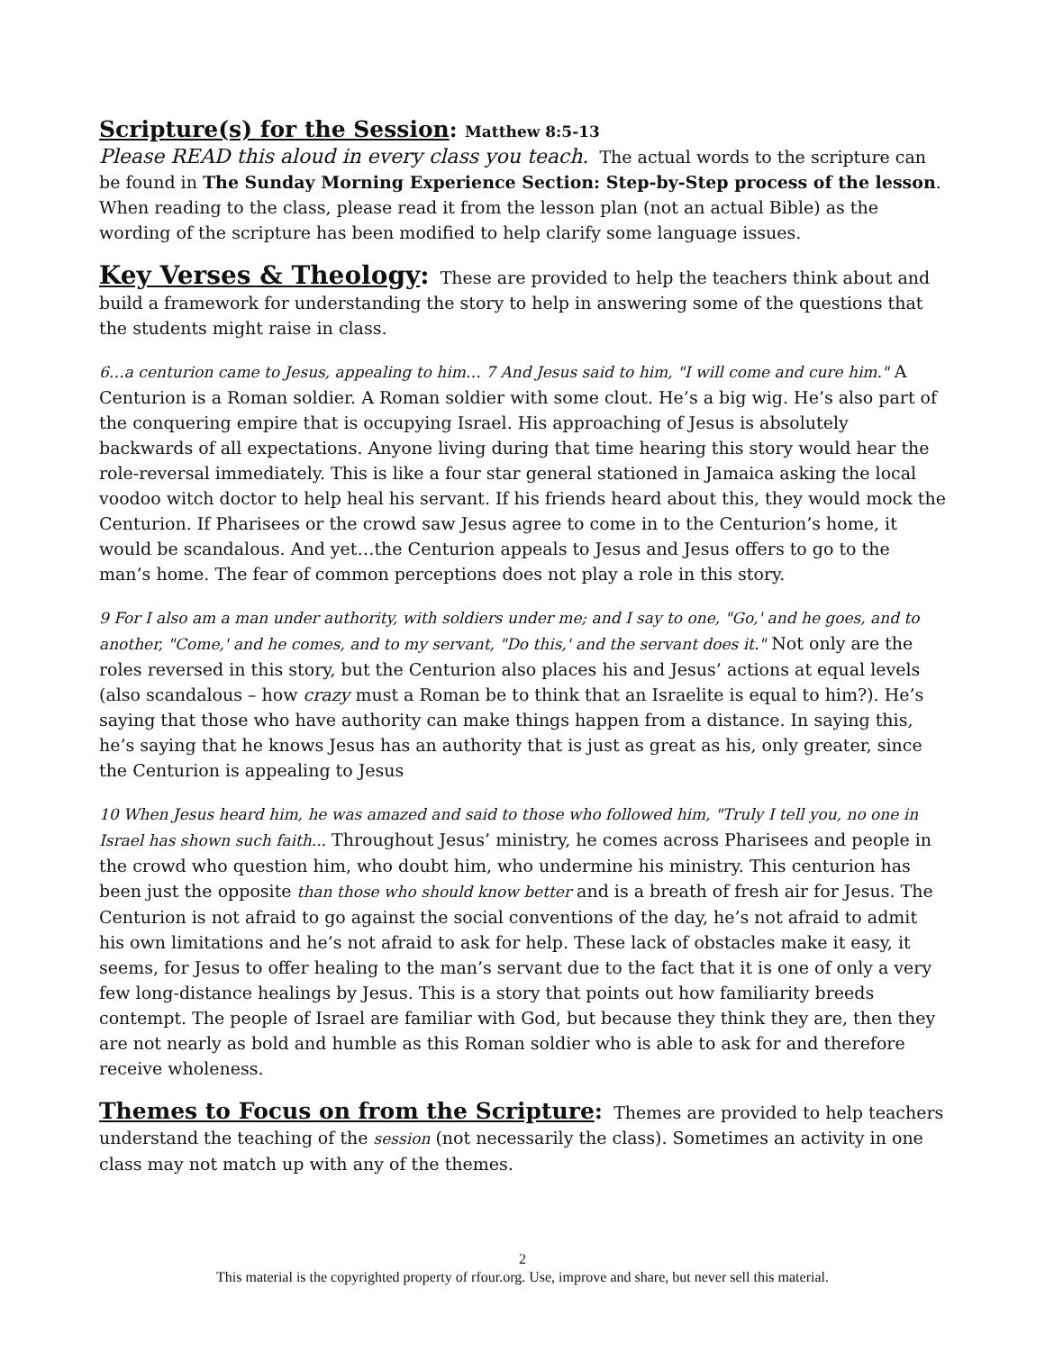Scripture(s) for the Session: Matthew 8:5-13
Please READ this aloud in every class you teach. The actual words to the scripture can be found in The Sunday Morning Experience Section: Step-by-Step process of the lesson. When reading to the class, please read it from the lesson plan (not an actual Bible) as the wording of the scripture has been modified to help clarify some language issues.
Key Verses & Theology: These are provided to help the teachers think about and build a framework for understanding the story to help in answering some of the questions that the students might raise in class.
6…a centurion came to Jesus, appealing to him… 7 And Jesus said to him, "I will come and cure him." A Centurion is a Roman soldier. A Roman soldier with some clout. He’s a big wig. He’s also part of the conquering empire that is occupying Israel. His approaching of Jesus is absolutely backwards of all expectations. Anyone living during that time hearing this story would hear the role-reversal immediately. This is like a four star general stationed in Jamaica asking the local voodoo witch doctor to help heal his servant. If his friends heard about this, they would mock the Centurion. If Pharisees or the crowd saw Jesus agree to come in to the Centurion’s home, it would be scandalous. And yet…the Centurion appeals to Jesus and Jesus offers to go to the man’s home. The fear of common perceptions does not play a role in this story.
9 For I also am a man under authority, with soldiers under me; and I say to one, "Go,' and he goes, and to another, "Come,' and he comes, and to my servant, "Do this,' and the servant does it." Not only are the roles reversed in this story, but the Centurion also places his and Jesus’ actions at equal levels (also scandalous – how crazy must a Roman be to think that an Israelite is equal to him?). He’s saying that those who have authority can make things happen from a distance. In saying this, he’s saying that he knows Jesus has an authority that is just as great as his, only greater, since the Centurion is appealing to Jesus
10 When Jesus heard him, he was amazed and said to those who followed him, "Truly I tell you, no one in Israel has shown such faith... Throughout Jesus’ ministry, he comes across Pharisees and people in the crowd who question him, who doubt him, who undermine his ministry. This centurion has been just the opposite than those who should know better and is a breath of fresh air for Jesus. The Centurion is not afraid to go against the social conventions of the day, he’s not afraid to admit his own limitations and he’s not afraid to ask for help. These lack of obstacles make it easy, it seems, for Jesus to offer healing to the man’s servant due to the fact that it is one of only a very few long-distance healings by Jesus. This is a story that points out how familiarity breeds contempt. The people of Israel are familiar with God, but because they think they are, then they are not nearly as bold and humble as this Roman soldier who is able to ask for and therefore receive wholeness.
Themes to Focus on from the Scripture: Themes are provided to help teachers understand the teaching of the session (not necessarily the class). Sometimes an activity in one class may not match up with any of the themes.
2
This material is the copyrighted property of rfour.org. Use, improve and share, but never sell this material.